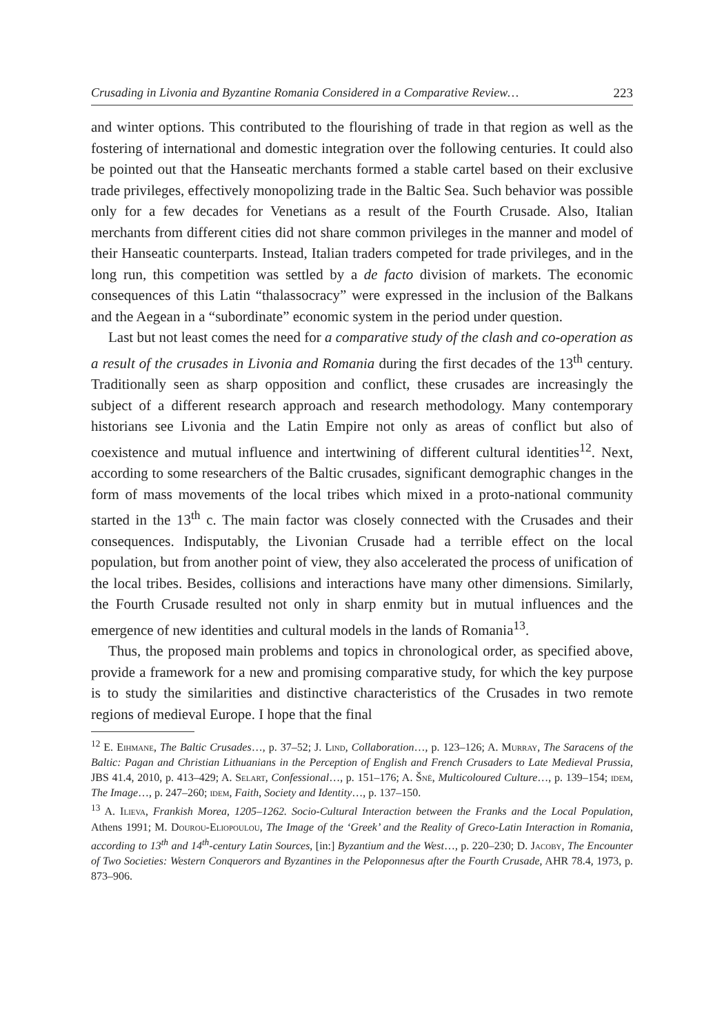Crusading in Livonia and Byzantine Romania Considered in a Comparative Review… 223
and winter options. This contributed to the flourishing of trade in that region as well as the fostering of international and domestic integration over the following centuries. It could also be pointed out that the Hanseatic merchants formed a stable cartel based on their exclusive trade privileges, effectively monopolizing trade in the Baltic Sea. Such behavior was possible only for a few decades for Venetians as a result of the Fourth Crusade. Also, Italian merchants from different cities did not share common privileges in the manner and model of their Hanseatic counterparts. Instead, Italian traders competed for trade privileges, and in the long run, this competition was settled by a de facto division of markets. The economic consequences of this Latin “thalassocracy” were expressed in the inclusion of the Balkans and the Aegean in a “subordinate” economic system in the period under question.
Last but not least comes the need for a comparative study of the clash and co-operation as a result of the crusades in Livonia and Romania during the first decades of the 13<sup>th</sup> century. Traditionally seen as sharp opposition and conflict, these crusades are increasingly the subject of a different research approach and research methodology. Many contemporary historians see Livonia and the Latin Empire not only as areas of conflict but also of coexistence and mutual influence and intertwining of different cultural identities<sup>12</sup>. Next, according to some researchers of the Baltic crusades, significant demographic changes in the form of mass movements of the local tribes which mixed in a proto-national community started in the 13<sup>th</sup> c. The main factor was closely connected with the Crusades and their consequences. Indisputably, the Livonian Crusade had a terrible effect on the local population, but from another point of view, they also accelerated the process of unification of the local tribes. Besides, collisions and interactions have many other dimensions. Similarly, the Fourth Crusade resulted not only in sharp enmity but in mutual influences and the emergence of new identities and cultural models in the lands of Romania<sup>13</sup>.
Thus, the proposed main problems and topics in chronological order, as specified above, provide a framework for a new and promising comparative study, for which the key purpose is to study the similarities and distinctive characteristics of the Crusades in two remote regions of medieval Europe. I hope that the final
<sup>12</sup> E. Eihmane, The Baltic Crusades…, p. 37–52; J. Lind, Collaboration…, p. 123–126; A. Murray, The Saracens of the Baltic: Pagan and Christian Lithuanians in the Perception of English and French Crusaders to Late Medieval Prussia, JBS 41.4, 2010, p. 413–429; A. Selart, Confessional…, p. 151–176; A. Šnē, Multicoloured Culture…, p. 139–154; idem, The Image…, p. 247–260; idem, Faith, Society and Identity…, p. 137–150.
<sup>13</sup> A. Ilieva, Frankish Morea, 1205–1262. Socio-Cultural Interaction between the Franks and the Local Population, Athens 1991; M. Dourou-Eliopoulou, The Image of the ‘Greek’ and the Reality of Greco-Latin Interaction in Romania, according to 13<sup>th</sup> and 14<sup>th</sup>-century Latin Sources, [in:] Byzantium and the West…, p. 220–230; D. Jacoby, The Encounter of Two Societies: Western Conquerors and Byzantines in the Peloponnesus after the Fourth Crusade, AHR 78.4, 1973, p. 873–906.